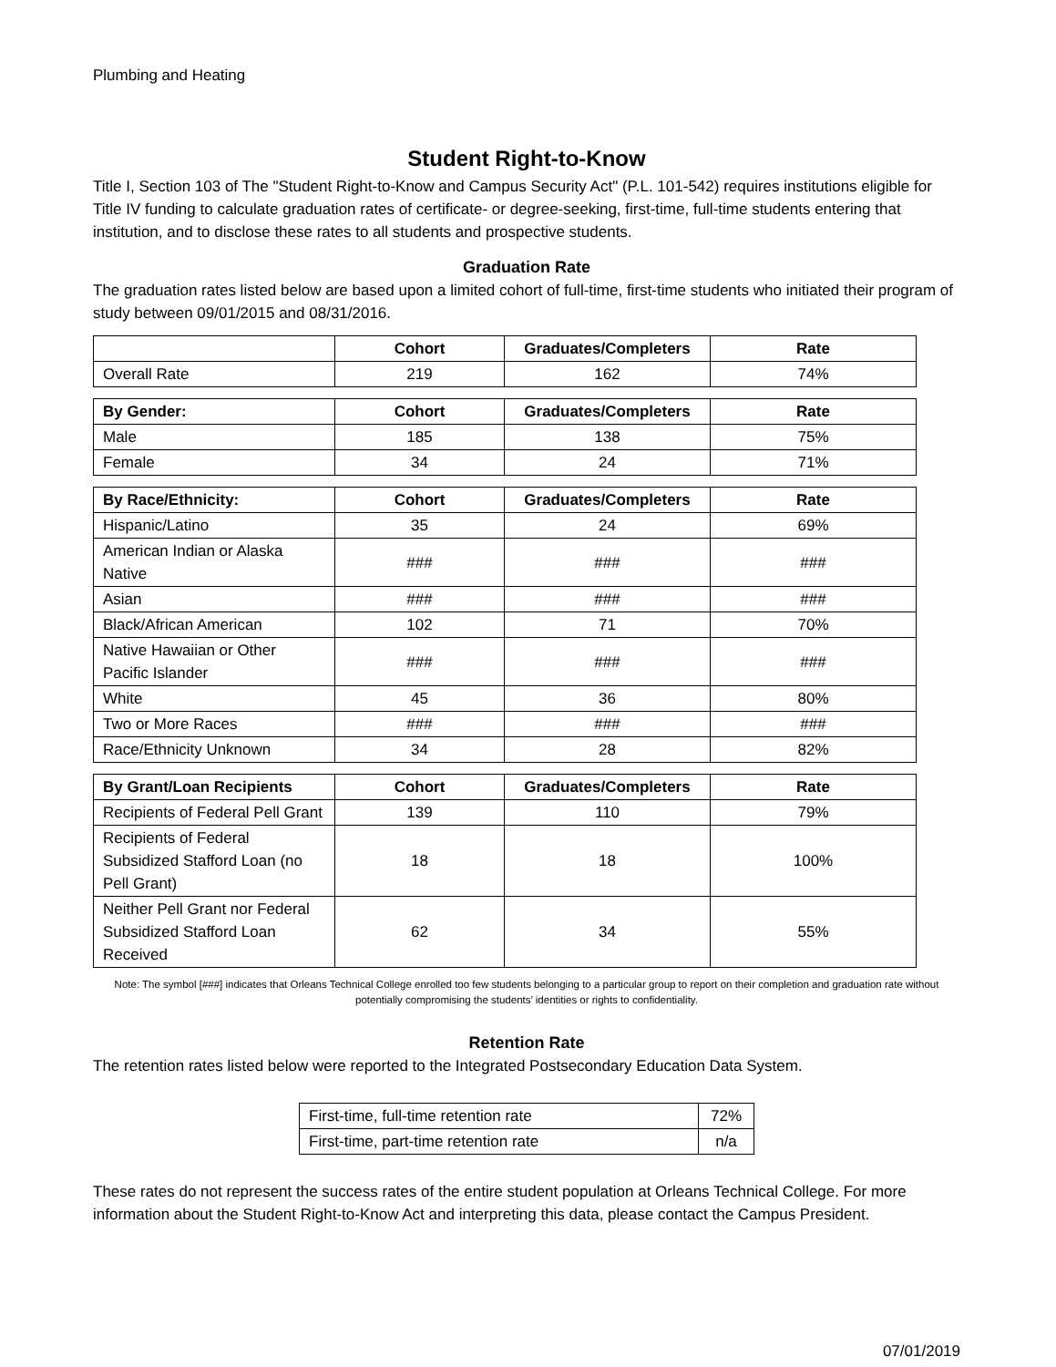Plumbing and Heating
Student Right-to-Know
Title I, Section 103 of The "Student Right-to-Know and Campus Security Act" (P.L. 101-542) requires institutions eligible for Title IV funding to calculate graduation rates of certificate- or degree-seeking, first-time, full-time students entering that institution, and to disclose these rates to all students and prospective students.
Graduation Rate
The graduation rates listed below are based upon a limited cohort of full-time, first-time students who initiated their program of study between 09/01/2015 and 08/31/2016.
| | Cohort | Graduates/Completers | Rate |
| --- | --- | --- | --- |
| Overall Rate | 219 | 162 | 74% |
| By Gender: | Cohort | Graduates/Completers | Rate |
| --- | --- | --- | --- |
| Male | 185 | 138 | 75% |
| Female | 34 | 24 | 71% |
| By Race/Ethnicity: | Cohort | Graduates/Completers | Rate |
| --- | --- | --- | --- |
| Hispanic/Latino | 35 | 24 | 69% |
| American Indian or Alaska Native | ### | ### | ### |
| Asian | ### | ### | ### |
| Black/African American | 102 | 71 | 70% |
| Native Hawaiian or Other Pacific Islander | ### | ### | ### |
| White | 45 | 36 | 80% |
| Two or More Races | ### | ### | ### |
| Race/Ethnicity Unknown | 34 | 28 | 82% |
| By Grant/Loan Recipients | Cohort | Graduates/Completers | Rate |
| --- | --- | --- | --- |
| Recipients of Federal Pell Grant | 139 | 110 | 79% |
| Recipients of Federal Subsidized Stafford Loan (no Pell Grant) | 18 | 18 | 100% |
| Neither Pell Grant nor Federal Subsidized Stafford Loan Received | 62 | 34 | 55% |
Note: The symbol [###] indicates that Orleans Technical College enrolled too few students belonging to a particular group to report on their completion and graduation rate without potentially compromising the students’ identities or rights to confidentiality.
Retention Rate
The retention rates listed below were reported to the Integrated Postsecondary Education Data System.
| First-time, full-time retention rate | 72% |
| First-time, part-time retention rate | n/a |
These rates do not represent the success rates of the entire student population at Orleans Technical College. For more information about the Student Right-to-Know Act and interpreting this data, please contact the Campus President.
07/01/2019